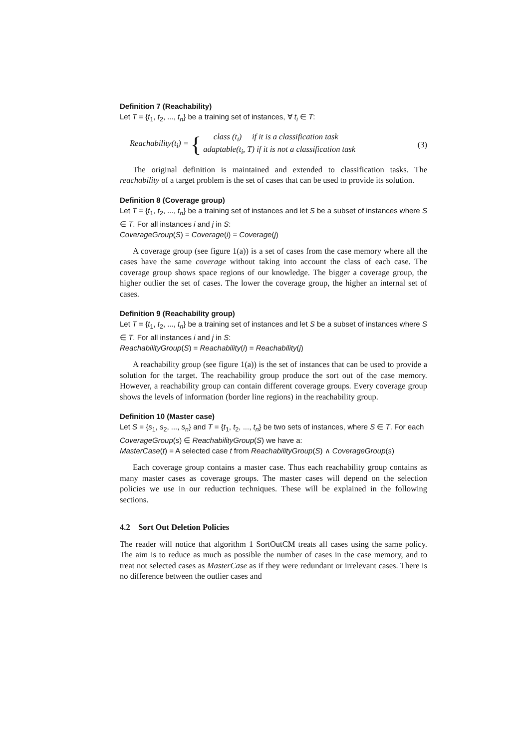Definition 7 (Reachability)
Let T = {t<sub>1</sub>, t<sub>2</sub>, ..., t<sub>n</sub>} be a training set of instances, ∀ t<sub>i</sub> ∈ T:
Reachability(t<sub>i</sub>) = {
class (t<sub>i</sub>) if it is a classification task
adaptable(t<sub>i</sub>, T) if it is not a classification task
(3)
The original definition is maintained and extended to classification tasks. The reachability of a target problem is the set of cases that can be used to provide its solution.
Definition 8 (Coverage group)
Let T = {t<sub>1</sub>, t<sub>2</sub>, ..., t<sub>n</sub>} be a training set of instances and let S be a subset of instances where S ∈ T. For all instances i and j in S:
CoverageGroup(S) = Coverage(i) = Coverage(j)
A coverage group (see figure 1(a)) is a set of cases from the case memory where all the cases have the same coverage without taking into account the class of each case. The coverage group shows space regions of our knowledge. The bigger a coverage group, the higher outlier the set of cases. The lower the coverage group, the higher an internal set of cases.
Definition 9 (Reachability group)
Let T = {t<sub>1</sub>, t<sub>2</sub>, ..., t<sub>n</sub>} be a training set of instances and let S be a subset of instances where S ∈ T. For all instances i and j in S:
ReachabilityGroup(S) = Reachability(i) = Reachability(j)
A reachability group (see figure 1(a)) is the set of instances that can be used to provide a solution for the target. The reachability group produce the sort out of the case memory. However, a reachability group can contain different coverage groups. Every coverage group shows the levels of information (border line regions) in the reachability group.
Definition 10 (Master case)
Let S = {s<sub>1</sub>, s<sub>2</sub>, ..., s<sub>n</sub>} and T = {t<sub>1</sub>, t<sub>2</sub>, ..., t<sub>n</sub>} be two sets of instances, where S ∈ T. For each CoverageGroup(s) ∈ ReachabilityGroup(S) we have a:
MasterCase(t) = A selected case t from ReachabilityGroup(S) ∧ CoverageGroup(s)
Each coverage group contains a master case. Thus each reachability group contains as many master cases as coverage groups. The master cases will depend on the selection policies we use in our reduction techniques. These will be explained in the following sections.
4.2 Sort Out Deletion Policies
The reader will notice that algorithm 1 SortOutCM treats all cases using the same policy. The aim is to reduce as much as possible the number of cases in the case memory, and to treat not selected cases as MasterCase as if they were redundant or irrelevant cases. There is no difference between the outlier cases and